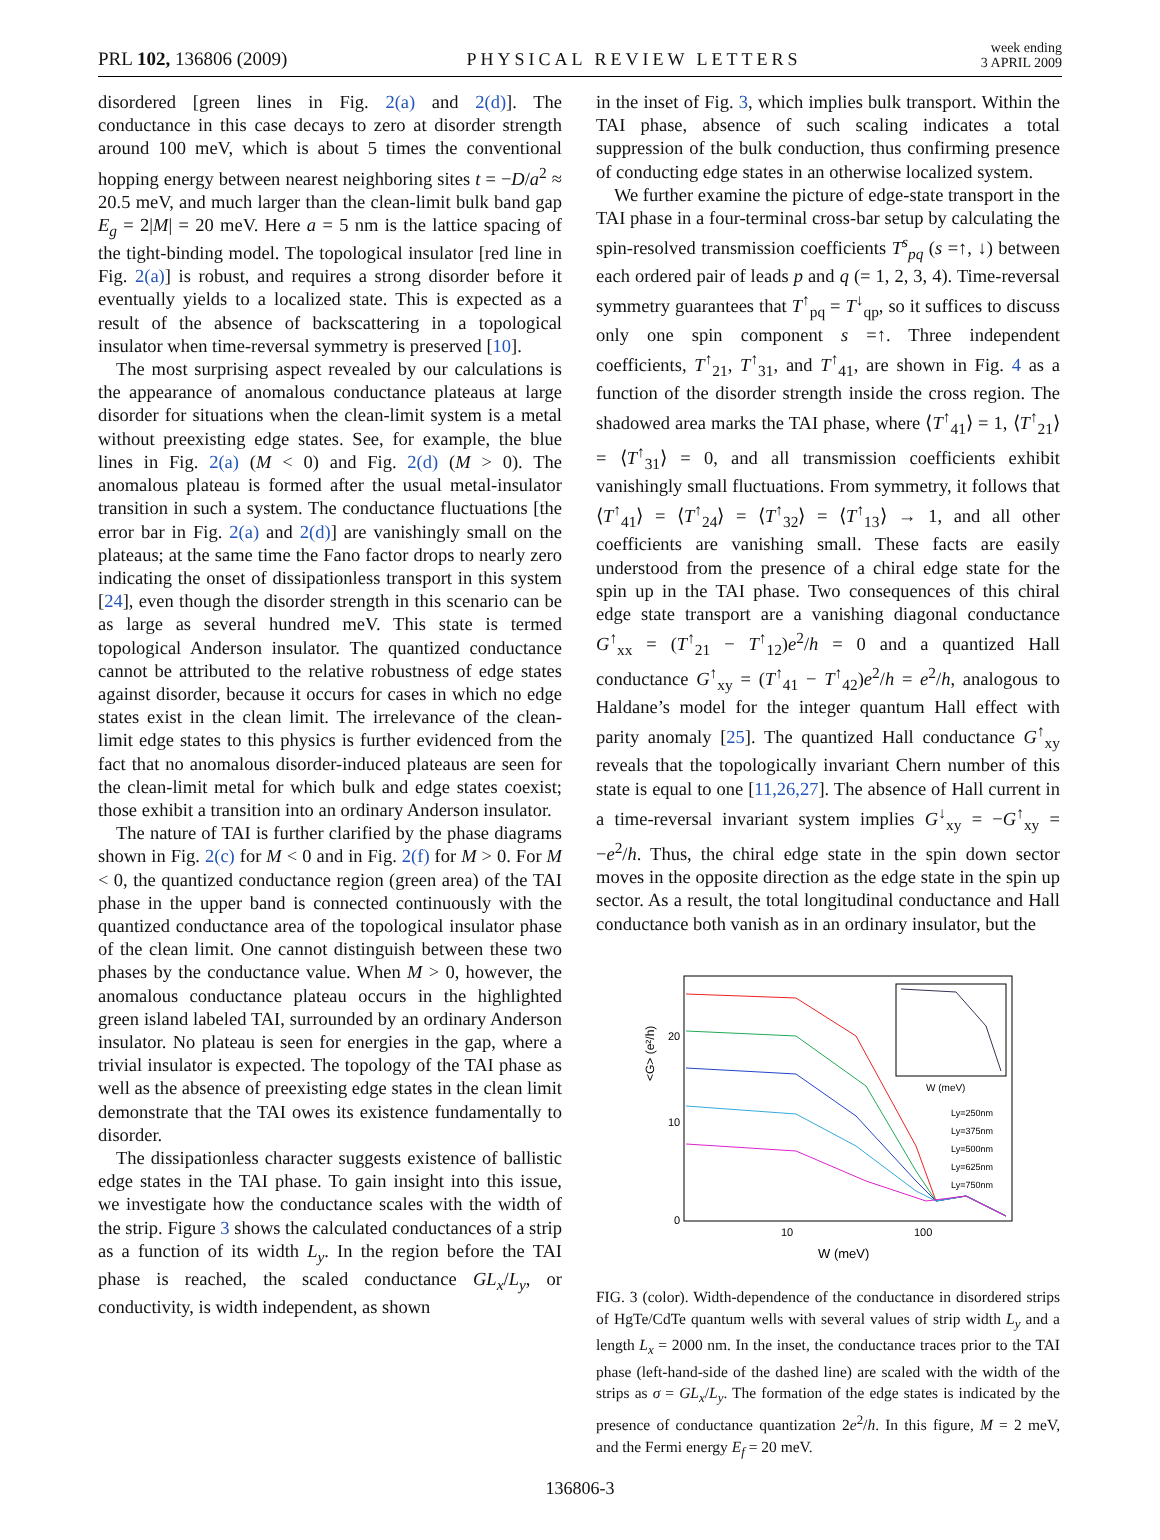PRL 102, 136806 (2009) PHYSICAL REVIEW LETTERS week ending
3 APRIL 2009
disordered [green lines in Fig. 2(a) and 2(d)]. The conductance in this case decays to zero at disorder strength around 100 meV, which is about 5 times the conventional hopping energy between nearest neighboring sites t = −D/a<sup>2</sup> ≈ 20.5 meV, and much larger than the clean-limit bulk band gap E<sub>g</sub> = 2|M| = 20 meV. Here a = 5 nm is the lattice spacing of the tight-binding model. The topological insulator [red line in Fig. 2(a)] is robust, and requires a strong disorder before it eventually yields to a localized state. This is expected as a result of the absence of backscattering in a topological insulator when time-reversal symmetry is preserved [10].
The most surprising aspect revealed by our calculations is the appearance of anomalous conductance plateaus at large disorder for situations when the clean-limit system is a metal without preexisting edge states. See, for example, the blue lines in Fig. 2(a) (M < 0) and Fig. 2(d) (M > 0). The anomalous plateau is formed after the usual metal-insulator transition in such a system. The conductance fluctuations [the error bar in Fig. 2(a) and 2(d)] are vanishingly small on the plateaus; at the same time the Fano factor drops to nearly zero indicating the onset of dissipationless transport in this system [24], even though the disorder strength in this scenario can be as large as several hundred meV. This state is termed topological Anderson insulator. The quantized conductance cannot be attributed to the relative robustness of edge states against disorder, because it occurs for cases in which no edge states exist in the clean limit. The irrelevance of the clean-limit edge states to this physics is further evidenced from the fact that no anomalous disorder-induced plateaus are seen for the clean-limit metal for which bulk and edge states coexist; those exhibit a transition into an ordinary Anderson insulator.
The nature of TAI is further clarified by the phase diagrams shown in Fig. 2(c) for M < 0 and in Fig. 2(f) for M > 0. For M < 0, the quantized conductance region (green area) of the TAI phase in the upper band is connected continuously with the quantized conductance area of the topological insulator phase of the clean limit. One cannot distinguish between these two phases by the conductance value. When M > 0, however, the anomalous conductance plateau occurs in the highlighted green island labeled TAI, surrounded by an ordinary Anderson insulator. No plateau is seen for energies in the gap, where a trivial insulator is expected. The topology of the TAI phase as well as the absence of preexisting edge states in the clean limit demonstrate that the TAI owes its existence fundamentally to disorder.
The dissipationless character suggests existence of ballistic edge states in the TAI phase. To gain insight into this issue, we investigate how the conductance scales with the width of the strip. Figure 3 shows the calculated conductances of a strip as a function of its width L<sub>y</sub>. In the region before the TAI phase is reached, the scaled conductance GL<sub>x</sub>/L<sub>y</sub>, or conductivity, is width independent, as shown
in the inset of Fig. 3, which implies bulk transport. Within the TAI phase, absence of such scaling indicates a total suppression of the bulk conduction, thus confirming presence of conducting edge states in an otherwise localized system.
We further examine the picture of edge-state transport in the TAI phase in a four-terminal cross-bar setup by calculating the spin-resolved transmission coefficients T<sup>s</sup><sub>pq</sub> (s =↑, ↓) between each ordered pair of leads p and q (= 1, 2, 3, 4). Time-reversal symmetry guarantees that T<sup>↑</sup><sub>pq</sub> = T<sup>↓</sup><sub>qp</sub>, so it suffices to discuss only one spin component s =↑. Three independent coefficients, T<sup>↑</sup><sub>21</sub>, T<sup>↑</sup><sub>31</sub>, and T<sup>↑</sup><sub>41</sub>, are shown in Fig. 4 as a function of the disorder strength inside the cross region. The shadowed area marks the TAI phase, where ⟨T<sup>↑</sup><sub>41</sub>⟩ = 1, ⟨T<sup>↑</sup><sub>21</sub>⟩ = ⟨T<sup>↑</sup><sub>31</sub>⟩ = 0, and all transmission coefficients exhibit vanishingly small fluctuations. From symmetry, it follows that ⟨T<sup>↑</sup><sub>41</sub>⟩ = ⟨T<sup>↑</sup><sub>24</sub>⟩ = ⟨T<sup>↑</sup><sub>32</sub>⟩ = ⟨T<sup>↑</sup><sub>13</sub>⟩ → 1, and all other coefficients are vanishing small. These facts are easily understood from the presence of a chiral edge state for the spin up in the TAI phase. Two consequences of this chiral edge state transport are a vanishing diagonal conductance G<sup>↑</sup><sub>xx</sub> = (T<sup>↑</sup><sub>21</sub> − T<sup>↑</sup><sub>12</sub>)e<sup>2</sup>/h = 0 and a quantized Hall conductance G<sup>↑</sup><sub>xy</sub> = (T<sup>↑</sup><sub>41</sub> − T<sup>↑</sup><sub>42</sub>)e<sup>2</sup>/h = e<sup>2</sup>/h, analogous to Haldane’s model for the integer quantum Hall effect with parity anomaly [25]. The quantized Hall conductance G<sup>↑</sup><sub>xy</sub> reveals that the topologically invariant Chern number of this state is equal to one [11,26,27]. The absence of Hall current in a time-reversal invariant system implies G<sup>↓</sup><sub>xy</sub> = −G<sup>↑</sup><sub>xy</sub> = −e<sup>2</sup>/h. Thus, the chiral edge state in the spin down sector moves in the opposite direction as the edge state in the spin up sector. As a result, the total longitudinal conductance and Hall conductance both vanish as in an ordinary insulator, but the
<G> (e²/h)
20
10
0
10
100
W (meV)
W (meV)
Ly=250nm
Ly=375nm
Ly=500nm
Ly=625nm
Ly=750nm
FIG. 3 (color). Width-dependence of the conductance in disordered strips of HgTe/CdTe quantum wells with several values of strip width L<sub>y</sub> and a length L<sub>x</sub> = 2000 nm. In the inset, the conductance traces prior to the TAI phase (left-hand-side of the dashed line) are scaled with the width of the strips as σ = GL<sub>x</sub>/L<sub>y</sub>. The formation of the edge states is indicated by the presence of conductance quantization 2e<sup>2</sup>/h. In this figure, M = 2 meV, and the Fermi energy E<sub>f</sub> = 20 meV.
136806-3